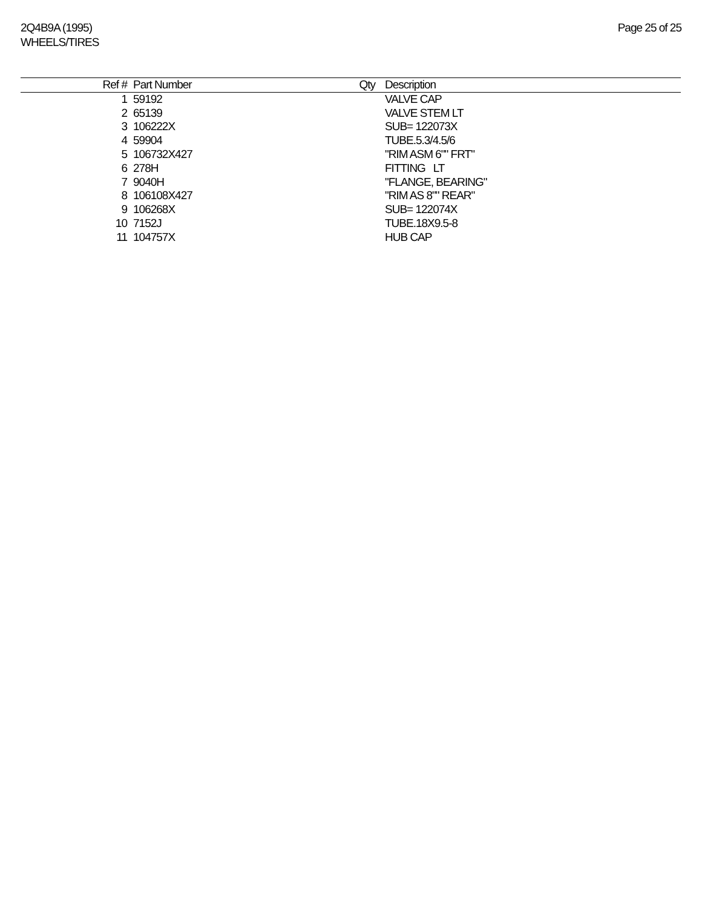2Q4B9A (1995)
WHEELS/TIRES
Page 25 of 25
| Ref # | Part Number | Qty | Description |
| --- | --- | --- | --- |
| 1 | 59192 | | VALVE CAP |
| 2 | 65139 | | VALVE STEM LT |
| 3 | 106222X | | SUB= 122073X |
| 4 | 59904 | | TUBE.5.3/4.5/6 |
| 5 | 106732X427 | | "RIM ASM 6"" FRT" |
| 6 | 278H | | FITTING LT |
| 7 | 9040H | | "FLANGE, BEARING" |
| 8 | 106108X427 | | "RIM AS 8"" REAR" |
| 9 | 106268X | | SUB= 122074X |
| 10 | 7152J | | TUBE.18X9.5-8 |
| 11 | 104757X | | HUB CAP |